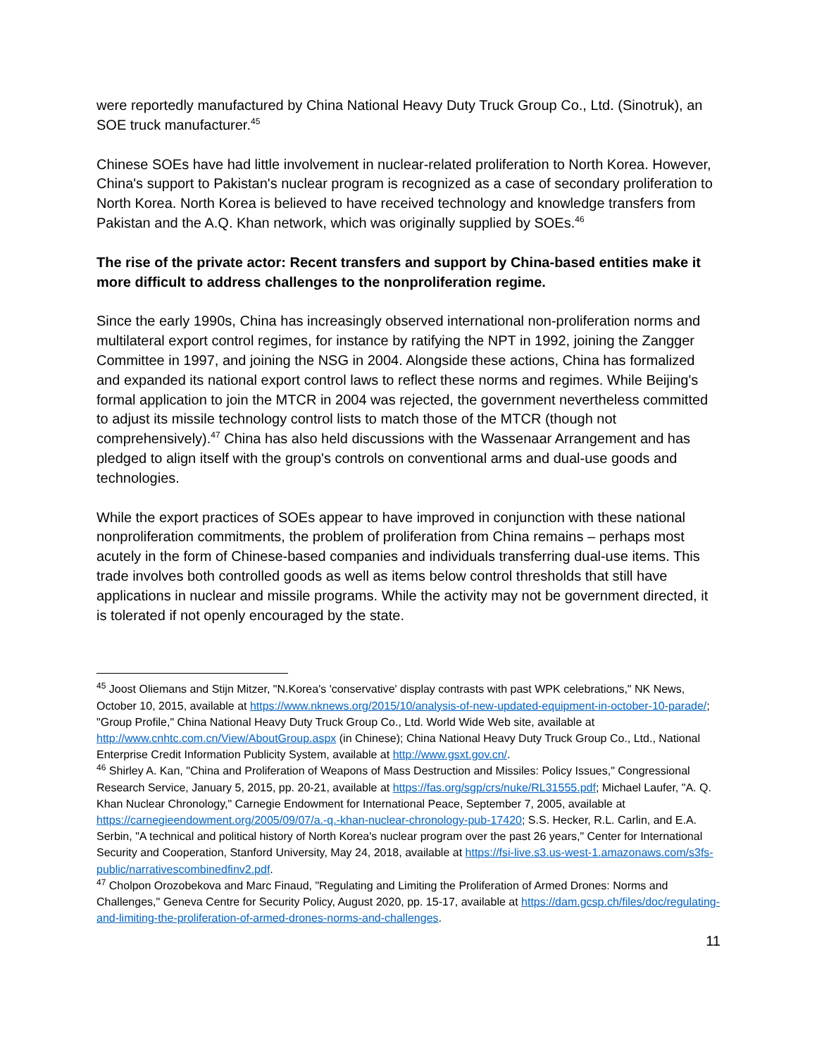were reportedly manufactured by China National Heavy Duty Truck Group Co., Ltd. (Sinotruk), an SOE truck manufacturer.<sup>45</sup>
Chinese SOEs have had little involvement in nuclear-related proliferation to North Korea. However, China's support to Pakistan's nuclear program is recognized as a case of secondary proliferation to North Korea. North Korea is believed to have received technology and knowledge transfers from Pakistan and the A.Q. Khan network, which was originally supplied by SOEs.<sup>46</sup>
The rise of the private actor: Recent transfers and support by China-based entities make it more difficult to address challenges to the nonproliferation regime.
Since the early 1990s, China has increasingly observed international non-proliferation norms and multilateral export control regimes, for instance by ratifying the NPT in 1992, joining the Zangger Committee in 1997, and joining the NSG in 2004. Alongside these actions, China has formalized and expanded its national export control laws to reflect these norms and regimes. While Beijing's formal application to join the MTCR in 2004 was rejected, the government nevertheless committed to adjust its missile technology control lists to match those of the MTCR (though not comprehensively).<sup>47</sup> China has also held discussions with the Wassenaar Arrangement and has pledged to align itself with the group's controls on conventional arms and dual-use goods and technologies.
While the export practices of SOEs appear to have improved in conjunction with these national nonproliferation commitments, the problem of proliferation from China remains – perhaps most acutely in the form of Chinese-based companies and individuals transferring dual-use items. This trade involves both controlled goods as well as items below control thresholds that still have applications in nuclear and missile programs. While the activity may not be government directed, it is tolerated if not openly encouraged by the state.
<sup>45</sup> Joost Oliemans and Stijn Mitzer, "N.Korea's 'conservative' display contrasts with past WPK celebrations," NK News, October 10, 2015, available at https://www.nknews.org/2015/10/analysis-of-new-updated-equipment-in-october-10-parade/; "Group Profile," China National Heavy Duty Truck Group Co., Ltd. World Wide Web site, available at http://www.cnhtc.com.cn/View/AboutGroup.aspx (in Chinese); China National Heavy Duty Truck Group Co., Ltd., National Enterprise Credit Information Publicity System, available at http://www.gsxt.gov.cn/.
<sup>46</sup> Shirley A. Kan, "China and Proliferation of Weapons of Mass Destruction and Missiles: Policy Issues," Congressional Research Service, January 5, 2015, pp. 20-21, available at https://fas.org/sgp/crs/nuke/RL31555.pdf; Michael Laufer, "A. Q. Khan Nuclear Chronology," Carnegie Endowment for International Peace, September 7, 2005, available at https://carnegieendowment.org/2005/09/07/a.-q.-khan-nuclear-chronology-pub-17420; S.S. Hecker, R.L. Carlin, and E.A. Serbin, "A technical and political history of North Korea's nuclear program over the past 26 years," Center for International Security and Cooperation, Stanford University, May 24, 2018, available at https://fsi-live.s3.us-west-1.amazonaws.com/s3fs-public/narrativescombinedfinv2.pdf.
<sup>47</sup> Cholpon Orozobekova and Marc Finaud, "Regulating and Limiting the Proliferation of Armed Drones: Norms and Challenges," Geneva Centre for Security Policy, August 2020, pp. 15-17, available at https://dam.gcsp.ch/files/doc/regulating-and-limiting-the-proliferation-of-armed-drones-norms-and-challenges.
11